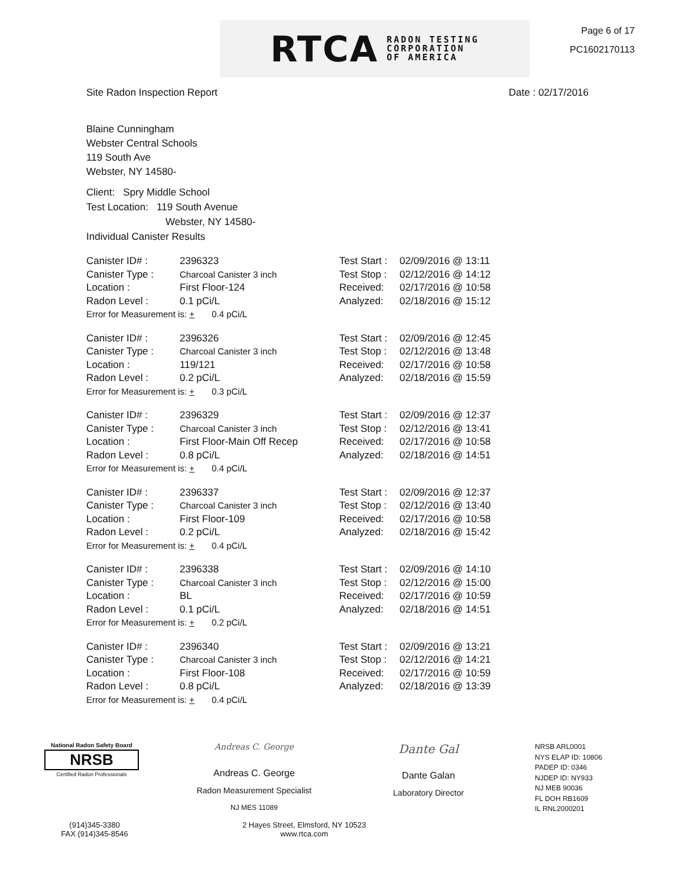RTCA RADON TESTING
CORPORATION
OF AMERICA
Page 6 of 17
PC1602170113
Site Radon Inspection Report Date : 02/17/2016
Blaine Cunningham
Webster Central Schools
119 South Ave
Webster, NY 14580-
Client: Spry Middle School
Test Location: 119 South Avenue
Webster, NY 14580-
Individual Canister Results
Canister ID# :
Canister Type :
Location :
Radon Level :
2396323
Charcoal Canister 3 inch
First Floor-124
0.1 pCi/L
Error for Measurement is: + 0.4 pCi/L
Test Start :
Test Stop :
Received:
Analyzed:
02/09/2016 @ 13:11
02/12/2016 @ 14:12
02/17/2016 @ 10:58
02/18/2016 @ 15:12
Canister ID# :
Canister Type :
Location :
Radon Level :
2396326
Charcoal Canister 3 inch
119/121
0.2 pCi/L
Error for Measurement is: + 0.3 pCi/L
Test Start :
Test Stop :
Received:
Analyzed:
02/09/2016 @ 12:45
02/12/2016 @ 13:48
02/17/2016 @ 10:58
02/18/2016 @ 15:59
Canister ID# :
Canister Type :
Location :
Radon Level :
2396329
Charcoal Canister 3 inch
First Floor-Main Off Recep
0.8 pCi/L
Error for Measurement is: + 0.4 pCi/L
Test Start :
Test Stop :
Received:
Analyzed:
02/09/2016 @ 12:37
02/12/2016 @ 13:41
02/17/2016 @ 10:58
02/18/2016 @ 14:51
Canister ID# :
Canister Type :
Location :
Radon Level :
2396337
Charcoal Canister 3 inch
First Floor-109
0.2 pCi/L
Error for Measurement is: + 0.4 pCi/L
Test Start :
Test Stop :
Received:
Analyzed:
02/09/2016 @ 12:37
02/12/2016 @ 13:40
02/17/2016 @ 10:58
02/18/2016 @ 15:42
Canister ID# :
Canister Type :
Location :
Radon Level :
2396338
Charcoal Canister 3 inch
BL
0.1 pCi/L
Error for Measurement is: + 0.2 pCi/L
Test Start :
Test Stop :
Received:
Analyzed:
02/09/2016 @ 14:10
02/12/2016 @ 15:00
02/17/2016 @ 10:59
02/18/2016 @ 14:51
Canister ID# :
Canister Type :
Location :
Radon Level :
2396340
Charcoal Canister 3 inch
First Floor-108
0.8 pCi/L
Error for Measurement is: + 0.4 pCi/L
Test Start :
Test Stop :
Received:
Analyzed:
02/09/2016 @ 13:21
02/12/2016 @ 14:21
02/17/2016 @ 10:59
02/18/2016 @ 13:39
National Radon Safety Board
NRSB
Certified Radon Professionals
Andreas C. George
Andreas C. George
Radon Measurement Specialist
NJ MES 11089
Dante Gal
Dante Galan
Laboratory Director
NRSB ARL0001
NYS ELAP ID: 10806
PADEP ID: 0346
NJDEP ID: NY933
NJ MEB 90036
FL DOH RB1609
IL RNL2000201
(914)345-3380
FAX (914)345-8546
2 Hayes Street, Elmsford, NY 10523
www.rtca.com